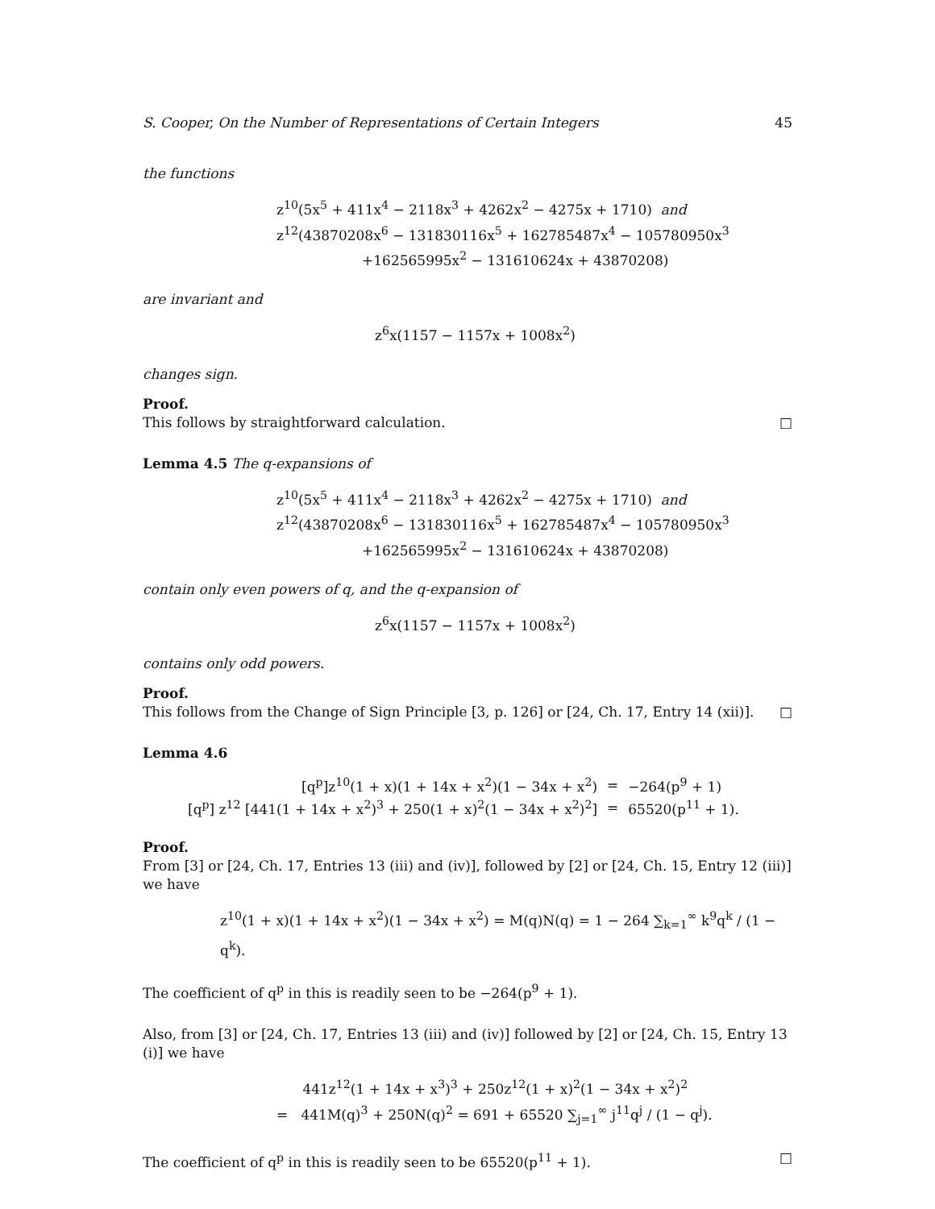S. Cooper, On the Number of Representations of Certain Integers 45
the functions
z<sup>10</sup>(5x<sup>5</sup> + 411x<sup>4</sup> − 2118x<sup>3</sup> + 4262x<sup>2</sup> − 4275x + 1710) and
z<sup>12</sup>(43870208x<sup>6</sup> − 131830116x<sup>5</sup> + 162785487x<sup>4</sup> − 105780950x<sup>3</sup>
+162565995x<sup>2</sup> − 131610624x + 43870208)
are invariant and
z<sup>6</sup>x(1157 − 1157x + 1008x<sup>2</sup>)
changes sign.
Proof.
This follows by straightforward calculation. □
Lemma 4.5 The q-expansions of
z<sup>10</sup>(5x<sup>5</sup> + 411x<sup>4</sup> − 2118x<sup>3</sup> + 4262x<sup>2</sup> − 4275x + 1710) and
z<sup>12</sup>(43870208x<sup>6</sup> − 131830116x<sup>5</sup> + 162785487x<sup>4</sup> − 105780950x<sup>3</sup>
+162565995x<sup>2</sup> − 131610624x + 43870208)
contain only even powers of q, and the q-expansion of
z<sup>6</sup>x(1157 − 1157x + 1008x<sup>2</sup>)
contains only odd powers.
Proof.
This follows from the Change of Sign Principle [3, p. 126] or [24, Ch. 17, Entry 14 (xii)]. □
Lemma 4.6
| [q<sup>p</sup>]z<sup>10</sup>(1 + x)(1 + 14x + x<sup>2</sup>)(1 − 34x + x<sup>2</sup>) | = | −264(p<sup>9</sup> + 1) |
| [q<sup>p</sup>] z<sup>12</sup> [441(1 + 14x + x<sup>2</sup>)<sup>3</sup> + 250(1 + x)<sup>2</sup>(1 − 34x + x<sup>2</sup>)<sup>2</sup>] | = | 65520(p<sup>11</sup> + 1). |
Proof.
From [3] or [24, Ch. 17, Entries 13 (iii) and (iv)], followed by [2] or [24, Ch. 15, Entry 12 (iii)] we have
z<sup>10</sup>(1 + x)(1 + 14x + x<sup>2</sup>)(1 − 34x + x<sup>2</sup>) = M(q)N(q) = 1 − 264 ∑<sub>k=1</sub><sup>∞</sup> k<sup>9</sup>q<sup>k</sup> / (1 − q<sup>k</sup>).
The coefficient of q<sup>p</sup> in this is readily seen to be −264(p<sup>9</sup> + 1).
Also, from [3] or [24, Ch. 17, Entries 13 (iii) and (iv)] followed by [2] or [24, Ch. 15, Entry 13 (i)] we have
441z<sup>12</sup>(1 + 14x + x<sup>3</sup>)<sup>3</sup> + 250z<sup>12</sup>(1 + x)<sup>2</sup>(1 − 34x + x<sup>2</sup>)<sup>2</sup>
= 441M(q)<sup>3</sup> + 250N(q)<sup>2</sup> = 691 + 65520 ∑<sub>j=1</sub><sup>∞</sup> j<sup>11</sup>q<sup>j</sup> / (1 − q<sup>j</sup>).
The coefficient of q<sup>p</sup> in this is readily seen to be 65520(p<sup>11</sup> + 1). □